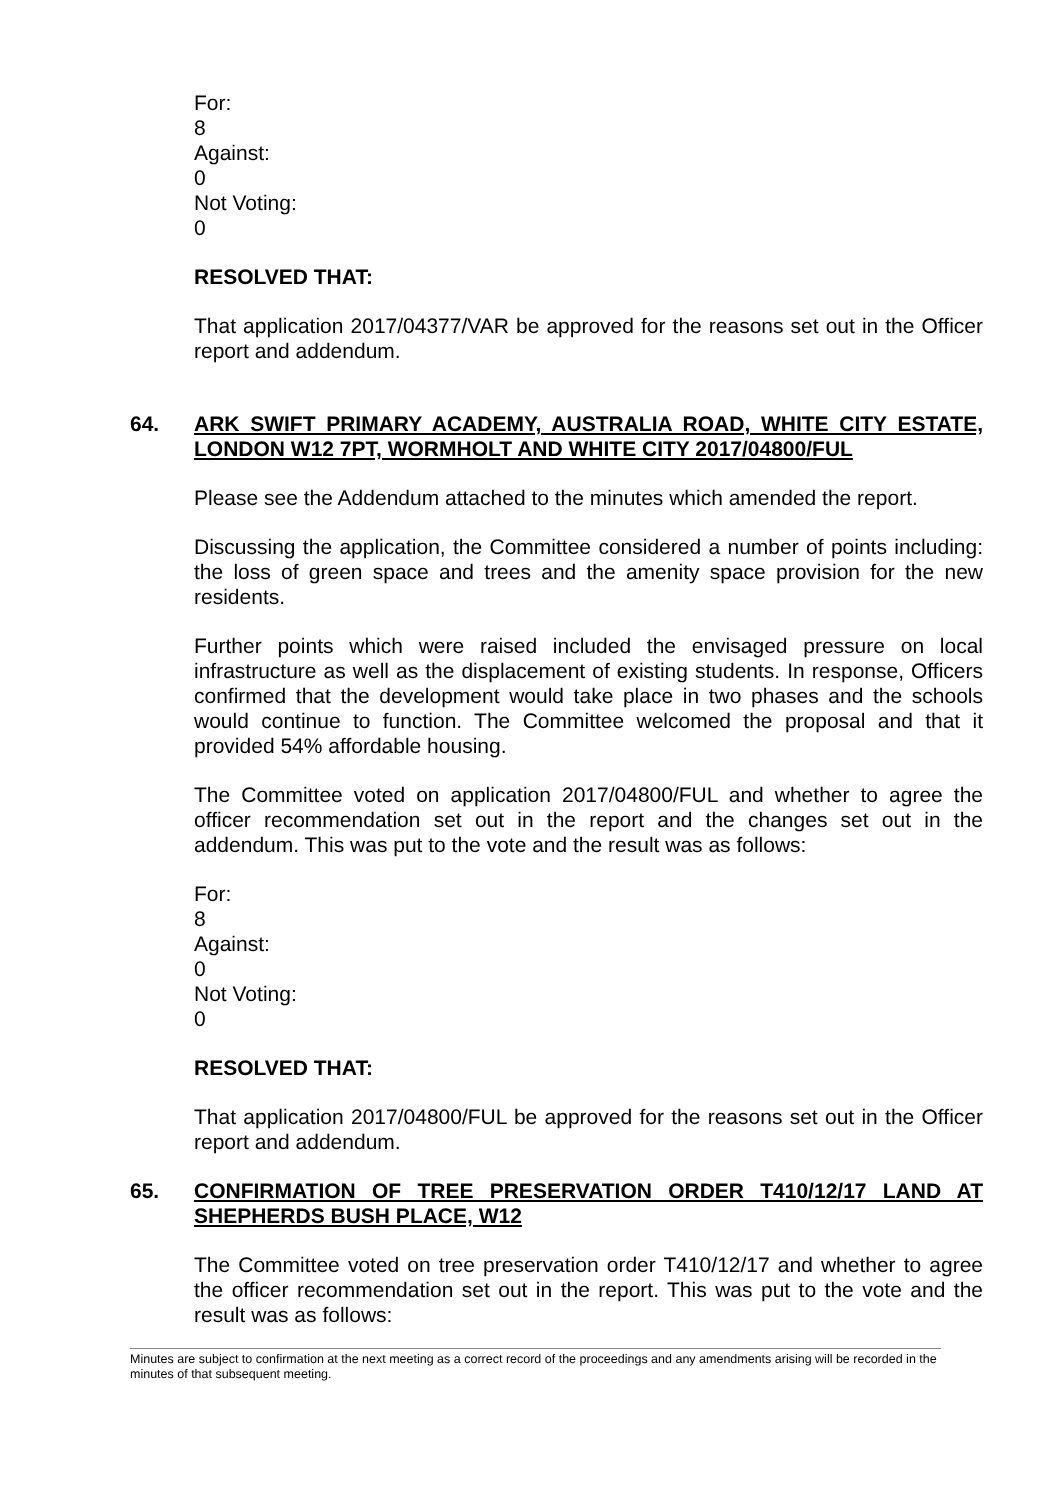For:
8
Against:
0
Not Voting:
0
RESOLVED THAT:
That application 2017/04377/VAR be approved for the reasons set out in the Officer report and addendum.
64. ARK SWIFT PRIMARY ACADEMY, AUSTRALIA ROAD, WHITE CITY ESTATE, LONDON W12 7PT, WORMHOLT AND WHITE CITY 2017/04800/FUL
Please see the Addendum attached to the minutes which amended the report.
Discussing the application, the Committee considered a number of points including: the loss of green space and trees and the amenity space provision for the new residents.
Further points which were raised included the envisaged pressure on local infrastructure as well as the displacement of existing students. In response, Officers confirmed that the development would take place in two phases and the schools would continue to function. The Committee welcomed the proposal and that it provided 54% affordable housing.
The Committee voted on application 2017/04800/FUL and whether to agree the officer recommendation set out in the report and the changes set out in the addendum. This was put to the vote and the result was as follows:
For:
8
Against:
0
Not Voting:
0
RESOLVED THAT:
That application 2017/04800/FUL be approved for the reasons set out in the Officer report and addendum.
65. CONFIRMATION OF TREE PRESERVATION ORDER T410/12/17 LAND AT SHEPHERDS BUSH PLACE, W12
The Committee voted on tree preservation order T410/12/17 and whether to agree the officer recommendation set out in the report. This was put to the vote and the result was as follows:
Minutes are subject to confirmation at the next meeting as a correct record of the proceedings and any amendments arising will be recorded in the minutes of that subsequent meeting.